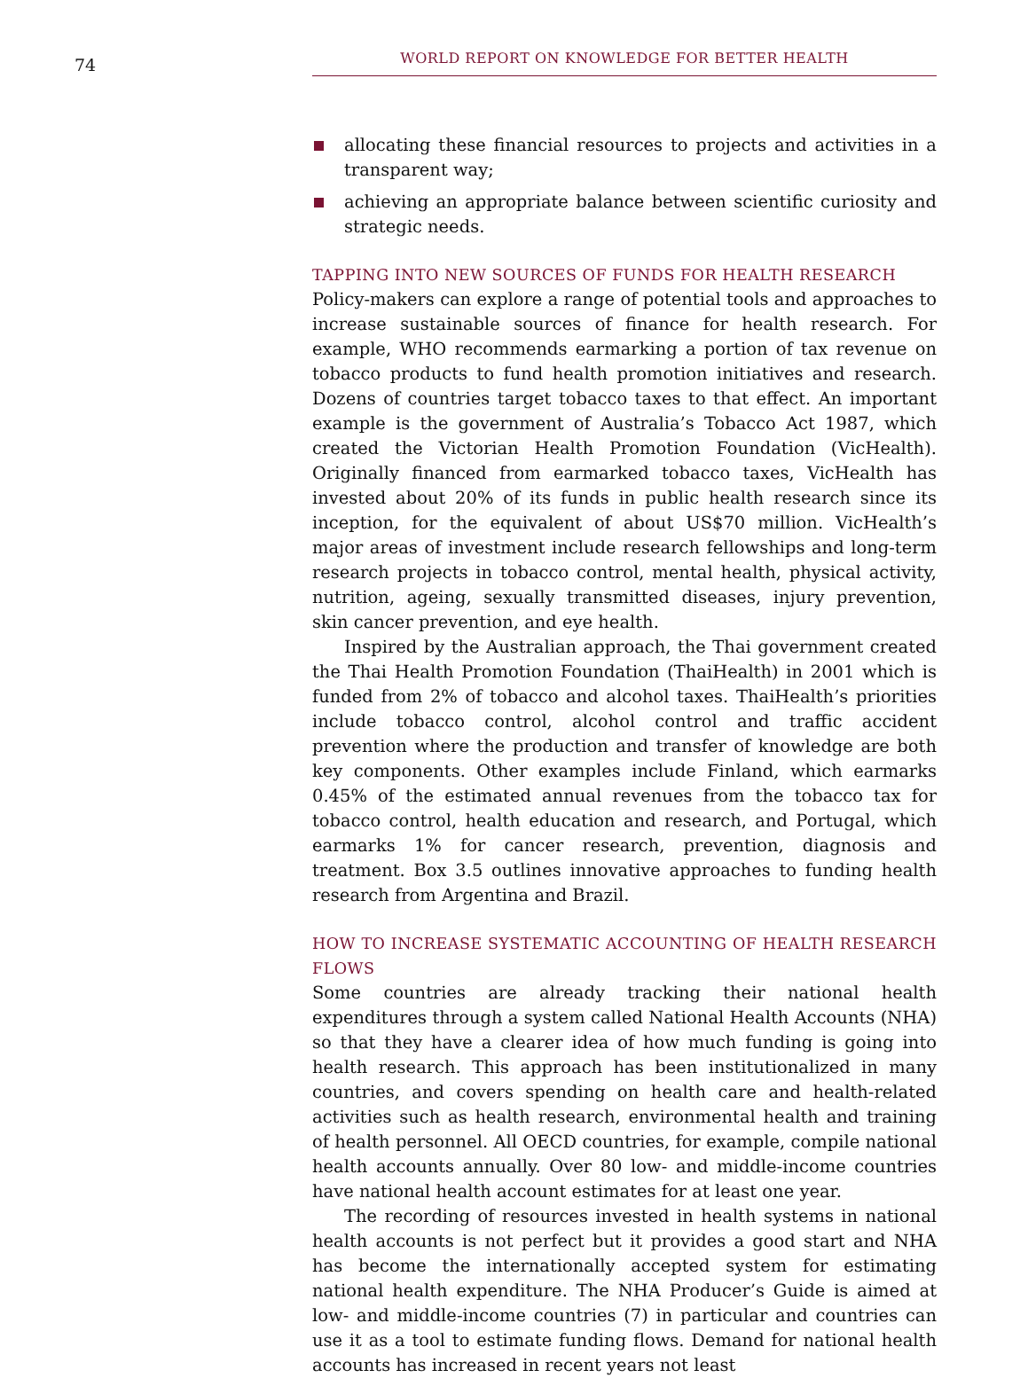74
WORLD REPORT ON KNOWLEDGE FOR BETTER HEALTH
allocating these financial resources to projects and activities in a transparent way;
achieving an appropriate balance between scientific curiosity and strategic needs.
TAPPING INTO NEW SOURCES OF FUNDS FOR HEALTH RESEARCH
Policy-makers can explore a range of potential tools and approaches to increase sustainable sources of finance for health research. For example, WHO recommends earmarking a portion of tax revenue on tobacco products to fund health promotion initiatives and research. Dozens of countries target tobacco taxes to that effect. An important example is the government of Australia’s Tobacco Act 1987, which created the Victorian Health Promotion Foundation (VicHealth). Originally financed from earmarked tobacco taxes, VicHealth has invested about 20% of its funds in public health research since its inception, for the equivalent of about US$70 million. VicHealth’s major areas of investment include research fellowships and long-term research projects in tobacco control, mental health, physical activity, nutrition, ageing, sexually transmitted diseases, injury prevention, skin cancer prevention, and eye health.
Inspired by the Australian approach, the Thai government created the Thai Health Promotion Foundation (ThaiHealth) in 2001 which is funded from 2% of tobacco and alcohol taxes. ThaiHealth’s priorities include tobacco control, alcohol control and traffic accident prevention where the production and transfer of knowledge are both key components. Other examples include Finland, which earmarks 0.45% of the estimated annual revenues from the tobacco tax for tobacco control, health education and research, and Portugal, which earmarks 1% for cancer research, prevention, diagnosis and treatment. Box 3.5 outlines innovative approaches to funding health research from Argentina and Brazil.
HOW TO INCREASE SYSTEMATIC ACCOUNTING OF HEALTH RESEARCH FLOWS
Some countries are already tracking their national health expenditures through a system called National Health Accounts (NHA) so that they have a clearer idea of how much funding is going into health research. This approach has been institutionalized in many countries, and covers spending on health care and health-related activities such as health research, environmental health and training of health personnel. All OECD countries, for example, compile national health accounts annually. Over 80 low- and middle-income countries have national health account estimates for at least one year.
The recording of resources invested in health systems in national health accounts is not perfect but it provides a good start and NHA has become the internationally accepted system for estimating national health expenditure. The NHA Producer’s Guide is aimed at low- and middle-income countries (7) in particular and countries can use it as a tool to estimate funding flows. Demand for national health accounts has increased in recent years not least